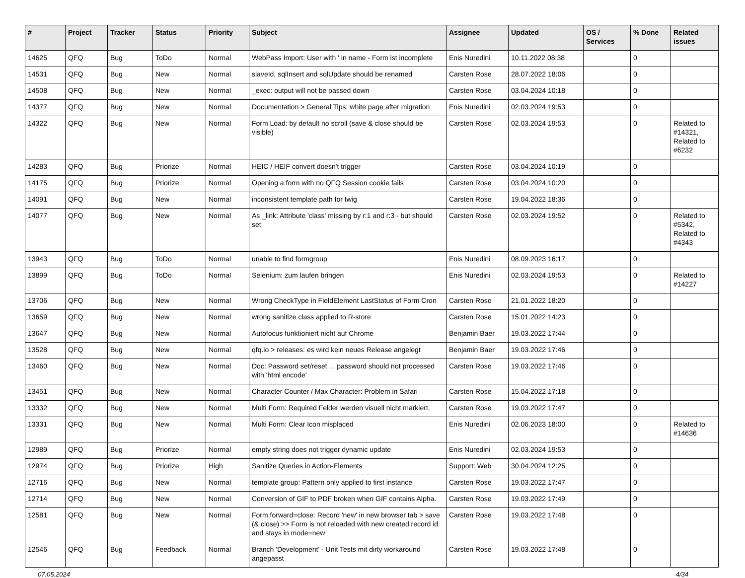| # | Project | Tracker | Status | Priority | Subject | Assignee | Updated | OS / Services | % Done | Related issues |
| --- | --- | --- | --- | --- | --- | --- | --- | --- | --- | --- |
| 14625 | QFQ | Bug | ToDo | Normal | WebPass Import: User with ' in name - Form ist incomplete | Enis Nuredini | 10.11.2022 08:38 | | 0 | |
| 14531 | QFQ | Bug | New | Normal | slaveId, sqlInsert and sqlUpdate should be renamed | Carsten Rose | 28.07.2022 18:06 | | 0 | |
| 14508 | QFQ | Bug | New | Normal | _exec: output will not be passed down | Carsten Rose | 03.04.2024 10:18 | | 0 | |
| 14377 | QFQ | Bug | New | Normal | Documentation > General Tips: white page after migration | Enis Nuredini | 02.03.2024 19:53 | | 0 | |
| 14322 | QFQ | Bug | New | Normal | Form Load: by default no scroll (save & close should be visible) | Carsten Rose | 02.03.2024 19:53 | | 0 | Related to #14321, Related to #6232 |
| 14283 | QFQ | Bug | Priorize | Normal | HEIC / HEIF convert doesn't trigger | Carsten Rose | 03.04.2024 10:19 | | 0 | |
| 14175 | QFQ | Bug | Priorize | Normal | Opening a form with no QFQ Session cookie fails | Carsten Rose | 03.04.2024 10:20 | | 0 | |
| 14091 | QFQ | Bug | New | Normal | inconsistent template path for twig | Carsten Rose | 19.04.2022 18:36 | | 0 | |
| 14077 | QFQ | Bug | New | Normal | As _link: Attribute 'class' missing by r:1 and r:3 - but should set | Carsten Rose | 02.03.2024 19:52 | | 0 | Related to #5342, Related to #4343 |
| 13943 | QFQ | Bug | ToDo | Normal | unable to find formgroup | Enis Nuredini | 08.09.2023 16:17 | | 0 | |
| 13899 | QFQ | Bug | ToDo | Normal | Selenium: zum laufen bringen | Enis Nuredini | 02.03.2024 19:53 | | 0 | Related to #14227 |
| 13706 | QFQ | Bug | New | Normal | Wrong CheckType in FieldElement LastStatus of Form Cron | Carsten Rose | 21.01.2022 18:20 | | 0 | |
| 13659 | QFQ | Bug | New | Normal | wrong sanitize class applied to R-store | Carsten Rose | 15.01.2022 14:23 | | 0 | |
| 13647 | QFQ | Bug | New | Normal | Autofocus funktioniert nicht auf Chrome | Benjamin Baer | 19.03.2022 17:44 | | 0 | |
| 13528 | QFQ | Bug | New | Normal | qfq.io > releases: es wird kein neues Release angelegt | Benjamin Baer | 19.03.2022 17:46 | | 0 | |
| 13460 | QFQ | Bug | New | Normal | Doc: Password set/reset ... password should not processed with 'html encode' | Carsten Rose | 19.03.2022 17:46 | | 0 | |
| 13451 | QFQ | Bug | New | Normal | Character Counter / Max Character: Problem in Safari | Carsten Rose | 15.04.2022 17:18 | | 0 | |
| 13332 | QFQ | Bug | New | Normal | Multi Form: Required Felder werden visuell nicht markiert. | Carsten Rose | 19.03.2022 17:47 | | 0 | |
| 13331 | QFQ | Bug | New | Normal | Multi Form: Clear Icon misplaced | Enis Nuredini | 02.06.2023 18:00 | | 0 | Related to #14636 |
| 12989 | QFQ | Bug | Priorize | Normal | empty string does not trigger dynamic update | Enis Nuredini | 02.03.2024 19:53 | | 0 | |
| 12974 | QFQ | Bug | Priorize | High | Sanitize Queries in Action-Elements | Support: Web | 30.04.2024 12:25 | | 0 | |
| 12716 | QFQ | Bug | New | Normal | template group: Pattern only applied to first instance | Carsten Rose | 19.03.2022 17:47 | | 0 | |
| 12714 | QFQ | Bug | New | Normal | Conversion of GIF to PDF broken when GIF contains Alpha. | Carsten Rose | 19.03.2022 17:49 | | 0 | |
| 12581 | QFQ | Bug | New | Normal | Form.forward=close: Record 'new' in new browser tab > save (& close) >> Form is not reloaded with new created record id and stays in mode=new | Carsten Rose | 19.03.2022 17:48 | | 0 | |
| 12546 | QFQ | Bug | Feedback | Normal | Branch 'Development' - Unit Tests mit dirty workaround angepasst | Carsten Rose | 19.03.2022 17:48 | | 0 | |
07.05.2024 4/34